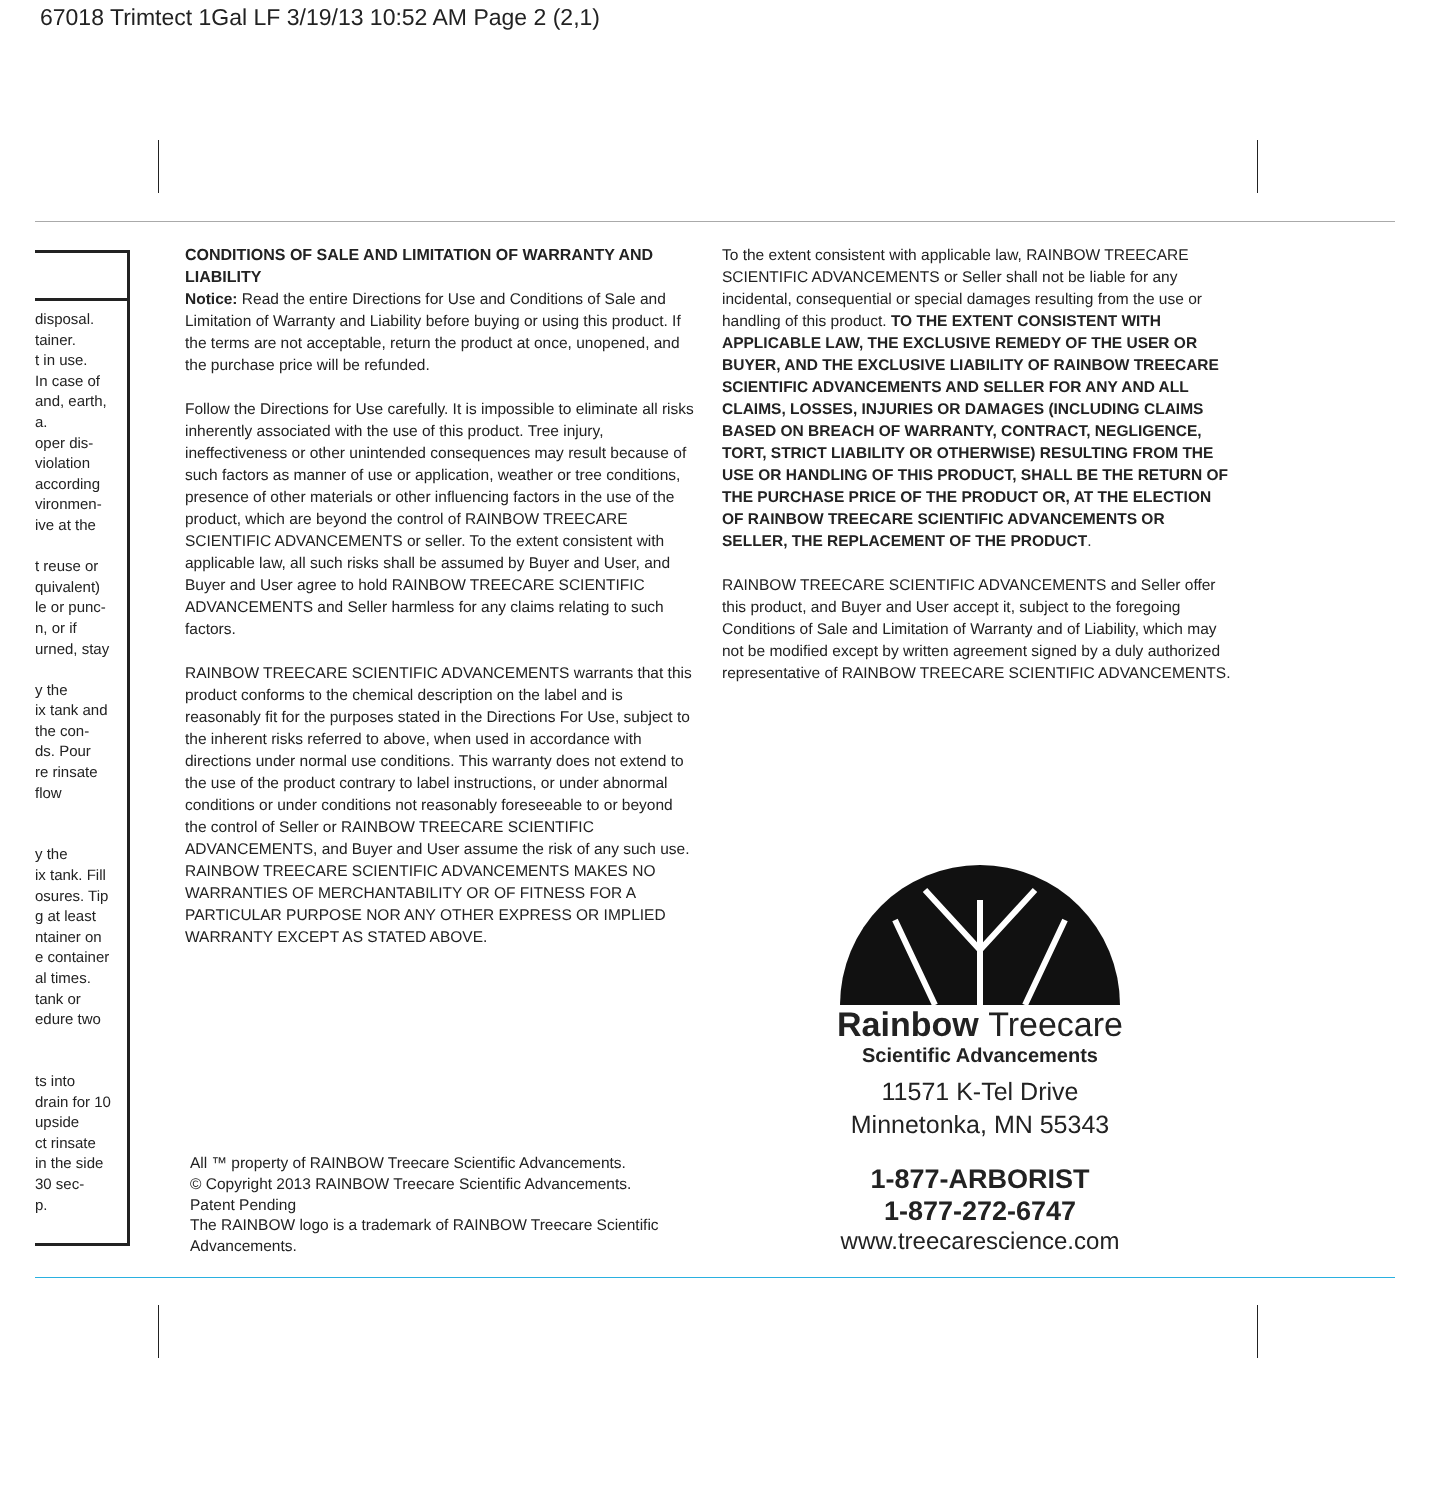67018 Trimtect 1Gal LF 3/19/13 10:52 AM Page 2 (2,1)
disposal.
tainer.
t in use.
In case of
and, earth,
a.
oper dis-
violation
according
vironmen-
ive at the
t reuse or
quivalent)
le or punc-
n, or if
urned, stay
y the
ix tank and
the con-
ds. Pour
re rinsate
flow
y the
ix tank. Fill
osures. Tip
g at least
ntainer on
e container
al times.
tank or
edure two
ts into
drain for 10
upside
ct rinsate
in the side
30 sec-
p.
CONDITIONS OF SALE AND LIMITATION OF WARRANTY AND LIABILITY
Notice: Read the entire Directions for Use and Conditions of Sale and Limitation of Warranty and Liability before buying or using this product. If the terms are not acceptable, return the product at once, unopened, and the purchase price will be refunded.
Follow the Directions for Use carefully. It is impossible to eliminate all risks inherently associated with the use of this product. Tree injury, ineffectiveness or other unintended consequences may result because of such factors as manner of use or application, weather or tree conditions, presence of other materials or other influencing factors in the use of the product, which are beyond the control of RAINBOW TREECARE SCIENTIFIC ADVANCEMENTS or seller. To the extent consistent with applicable law, all such risks shall be assumed by Buyer and User, and Buyer and User agree to hold RAINBOW TREECARE SCIENTIFIC ADVANCEMENTS and Seller harmless for any claims relating to such factors.
RAINBOW TREECARE SCIENTIFIC ADVANCEMENTS warrants that this product conforms to the chemical description on the label and is reasonably fit for the purposes stated in the Directions For Use, subject to the inherent risks referred to above, when used in accordance with directions under normal use conditions. This warranty does not extend to the use of the product contrary to label instructions, or under abnormal conditions or under conditions not reasonably foreseeable to or beyond the control of Seller or RAINBOW TREECARE SCIENTIFIC ADVANCEMENTS, and Buyer and User assume the risk of any such use. RAINBOW TREECARE SCIENTIFIC ADVANCEMENTS MAKES NO WARRANTIES OF MERCHANTABILITY OR OF FITNESS FOR A PARTICULAR PURPOSE NOR ANY OTHER EXPRESS OR IMPLIED WARRANTY EXCEPT AS STATED ABOVE.
To the extent consistent with applicable law, RAINBOW TREECARE SCIENTIFIC ADVANCEMENTS or Seller shall not be liable for any incidental, consequential or special damages resulting from the use or handling of this product. TO THE EXTENT CONSISTENT WITH APPLICABLE LAW, THE EXCLUSIVE REMEDY OF THE USER OR BUYER, AND THE EXCLUSIVE LIABILITY OF RAINBOW TREECARE SCIENTIFIC ADVANCEMENTS AND SELLER FOR ANY AND ALL CLAIMS, LOSSES, INJURIES OR DAMAGES (INCLUDING CLAIMS BASED ON BREACH OF WARRANTY, CONTRACT, NEGLIGENCE, TORT, STRICT LIABILITY OR OTHERWISE) RESULTING FROM THE USE OR HANDLING OF THIS PRODUCT, SHALL BE THE RETURN OF THE PURCHASE PRICE OF THE PRODUCT OR, AT THE ELECTION OF RAINBOW TREECARE SCIENTIFIC ADVANCEMENTS OR SELLER, THE REPLACEMENT OF THE PRODUCT.
RAINBOW TREECARE SCIENTIFIC ADVANCEMENTS and Seller offer this product, and Buyer and User accept it, subject to the foregoing Conditions of Sale and Limitation of Warranty and of Liability, which may not be modified except by written agreement signed by a duly authorized representative of RAINBOW TREECARE SCIENTIFIC ADVANCEMENTS.
All ™ property of RAINBOW Treecare Scientific Advancements.
© Copyright 2013 RAINBOW Treecare Scientific Advancements.
Patent Pending
The RAINBOW logo is a trademark of RAINBOW Treecare Scientific Advancements.
Rainbow Treecare
Scientific Advancements
11571 K-Tel Drive
Minnetonka, MN 55343
1-877-ARBORIST
1-877-272-6747
www.treecarescience.com